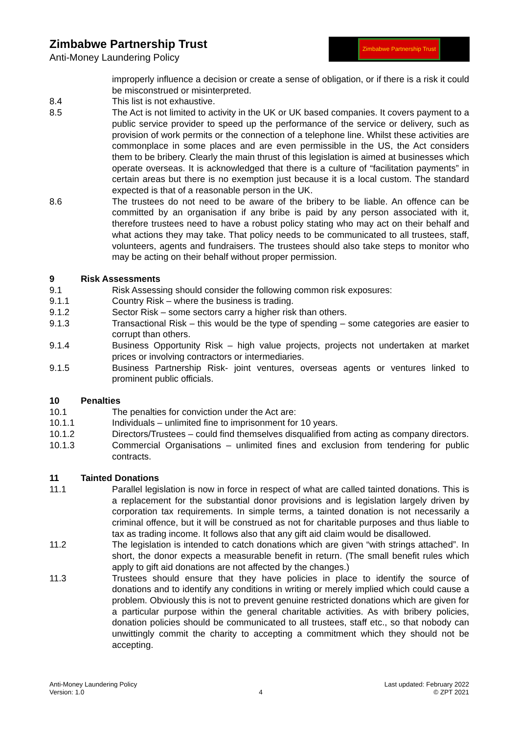Zimbabwe Partnership Trust
Anti-Money Laundering Policy
Zimbabwe Partnership Trust
improperly influence a decision or create a sense of obligation, or if there is a risk it could be misconstrued or misinterpreted.
8.4 This list is not exhaustive.
8.5 The Act is not limited to activity in the UK or UK based companies. It covers payment to a public service provider to speed up the performance of the service or delivery, such as provision of work permits or the connection of a telephone line. Whilst these activities are commonplace in some places and are even permissible in the US, the Act considers them to be bribery. Clearly the main thrust of this legislation is aimed at businesses which operate overseas. It is acknowledged that there is a culture of “facilitation payments” in certain areas but there is no exemption just because it is a local custom. The standard expected is that of a reasonable person in the UK.
8.6 The trustees do not need to be aware of the bribery to be liable. An offence can be committed by an organisation if any bribe is paid by any person associated with it, therefore trustees need to have a robust policy stating who may act on their behalf and what actions they may take. That policy needs to be communicated to all trustees, staff, volunteers, agents and fundraisers. The trustees should also take steps to monitor who may be acting on their behalf without proper permission.
9 Risk Assessments
9.1 Risk Assessing should consider the following common risk exposures:
9.1.1 Country Risk – where the business is trading.
9.1.2 Sector Risk – some sectors carry a higher risk than others.
9.1.3 Transactional Risk – this would be the type of spending – some categories are easier to corrupt than others.
9.1.4 Business Opportunity Risk – high value projects, projects not undertaken at market prices or involving contractors or intermediaries.
9.1.5 Business Partnership Risk- joint ventures, overseas agents or ventures linked to prominent public officials.
10 Penalties
10.1 The penalties for conviction under the Act are:
10.1.1 Individuals – unlimited fine to imprisonment for 10 years.
10.1.2 Directors/Trustees – could find themselves disqualified from acting as company directors.
10.1.3 Commercial Organisations – unlimited fines and exclusion from tendering for public contracts.
11 Tainted Donations
11.1 Parallel legislation is now in force in respect of what are called tainted donations. This is a replacement for the substantial donor provisions and is legislation largely driven by corporation tax requirements. In simple terms, a tainted donation is not necessarily a criminal offence, but it will be construed as not for charitable purposes and thus liable to tax as trading income. It follows also that any gift aid claim would be disallowed.
11.2 The legislation is intended to catch donations which are given “with strings attached”. In short, the donor expects a measurable benefit in return. (The small benefit rules which apply to gift aid donations are not affected by the changes.)
11.3 Trustees should ensure that they have policies in place to identify the source of donations and to identify any conditions in writing or merely implied which could cause a problem. Obviously this is not to prevent genuine restricted donations which are given for a particular purpose within the general charitable activities. As with bribery policies, donation policies should be communicated to all trustees, staff etc., so that nobody can unwittingly commit the charity to accepting a commitment which they should not be accepting.
Anti-Money Laundering Policy
Version: 1.0
4 Last updated: February 2022
© ZPT 2021